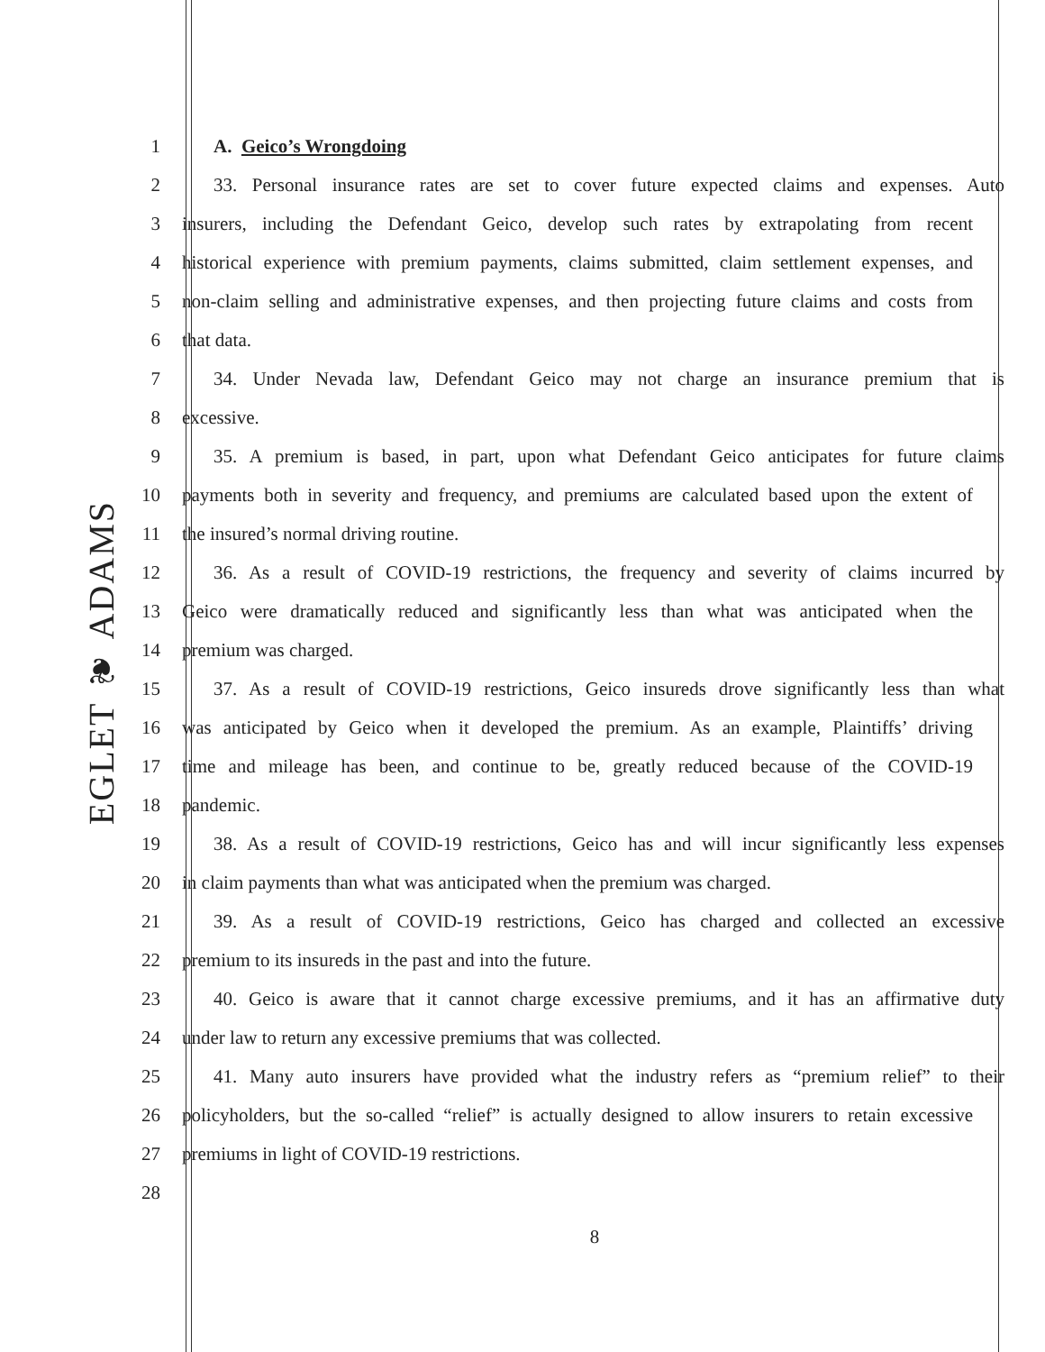EGLET ❦ ADAMS
1 A. Geico’s Wrongdoing
2 33. Personal insurance rates are set to cover future expected claims and expenses. Auto
3 insurers, including the Defendant Geico, develop such rates by extrapolating from recent
4 historical experience with premium payments, claims submitted, claim settlement expenses, and
5 non-claim selling and administrative expenses, and then projecting future claims and costs from
6 that data.
7 34. Under Nevada law, Defendant Geico may not charge an insurance premium that is
8 excessive.
9 35. A premium is based, in part, upon what Defendant Geico anticipates for future claims
10 payments both in severity and frequency, and premiums are calculated based upon the extent of
11 the insured’s normal driving routine.
12 36. As a result of COVID-19 restrictions, the frequency and severity of claims incurred by
13 Geico were dramatically reduced and significantly less than what was anticipated when the
14 premium was charged.
15 37. As a result of COVID-19 restrictions, Geico insureds drove significantly less than what
16 was anticipated by Geico when it developed the premium. As an example, Plaintiffs’ driving
17 time and mileage has been, and continue to be, greatly reduced because of the COVID-19
18 pandemic.
19 38. As a result of COVID-19 restrictions, Geico has and will incur significantly less expenses
20 in claim payments than what was anticipated when the premium was charged.
21 39. As a result of COVID-19 restrictions, Geico has charged and collected an excessive
22 premium to its insureds in the past and into the future.
23 40. Geico is aware that it cannot charge excessive premiums, and it has an affirmative duty
24 under law to return any excessive premiums that was collected.
25 41. Many auto insurers have provided what the industry refers as “premium relief” to their
26 policyholders, but the so-called “relief” is actually designed to allow insurers to retain excessive
27 premiums in light of COVID-19 restrictions.
28
8